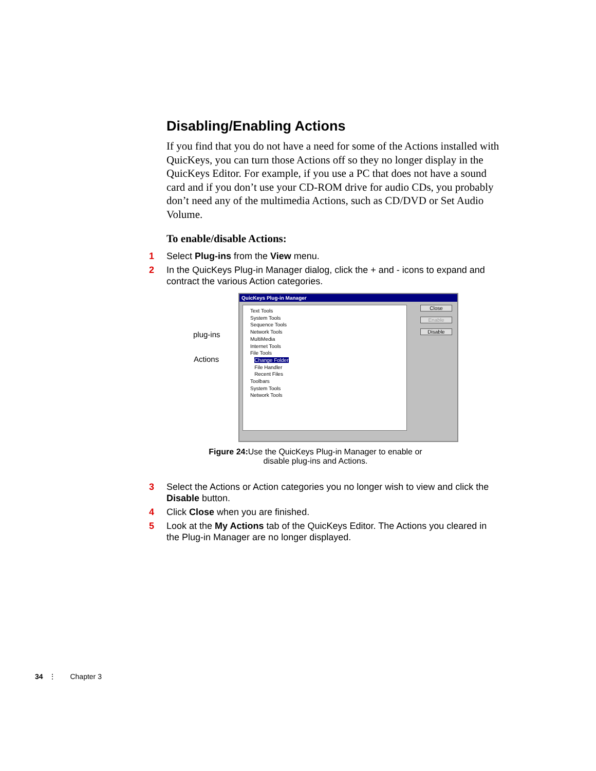Disabling/Enabling Actions
If you find that you do not have a need for some of the Actions installed with QuicKeys, you can turn those Actions off so they no longer display in the QuicKeys Editor. For example, if you use a PC that does not have a sound card and if you don’t use your CD-ROM drive for audio CDs, you probably don’t need any of the multimedia Actions, such as CD/DVD or Set Audio Volume.
To enable/disable Actions:
1 Select Plug-ins from the View menu.
2 In the QuicKeys Plug-in Manager dialog, click the + and - icons to expand and contract the various Action categories.
plug-ins
Actions
QuicKeys Plug-in Manager
Text Tools
System Tools
Sequence Tools
Network Tools
MultiMedia
Internet Tools
File Tools
Change Folder
File Handler
Recent Files
Toolbars
System Tools
Network Tools
Close Enable Disable
Figure 24: Use the QuicKeys Plug-in Manager to enable or disable plug-ins and Actions.
3 Select the Actions or Action categories you no longer wish to view and click the Disable button.
4 Click Close when you are finished.
5 Look at the My Actions tab of the QuicKeys Editor. The Actions you cleared in the Plug-in Manager are no longer displayed.
34 ⋮ Chapter 3